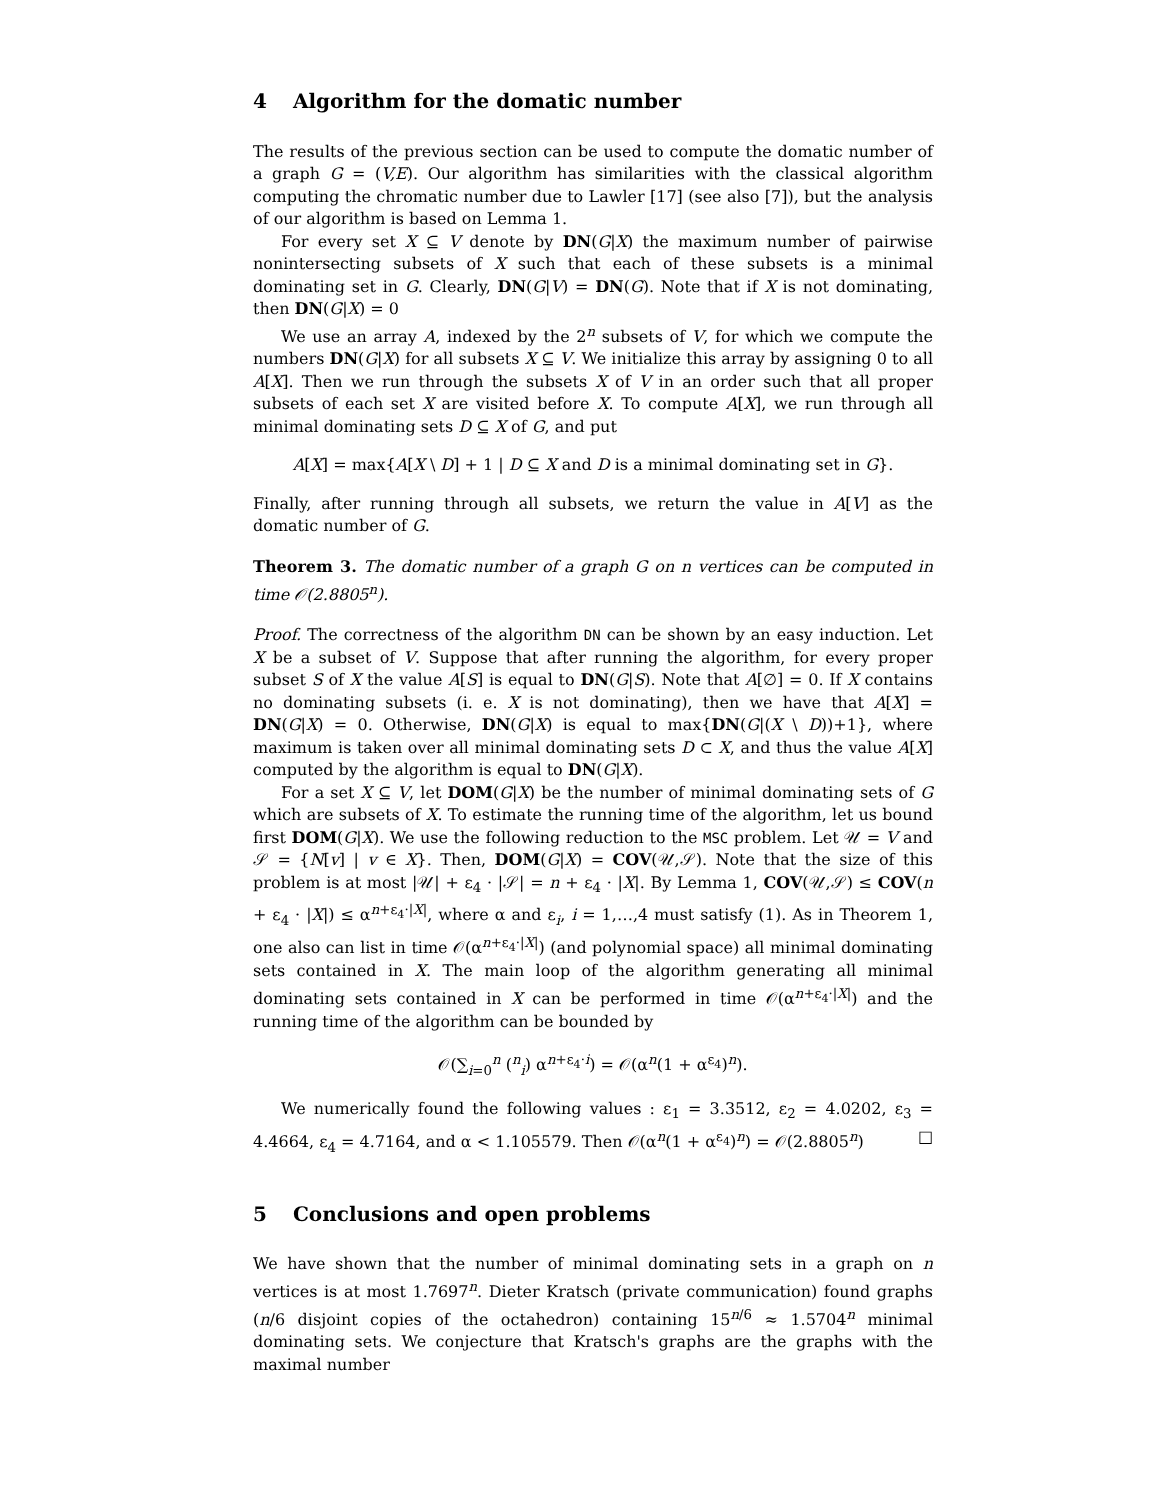4 Algorithm for the domatic number
The results of the previous section can be used to compute the domatic number of a graph G = (V,E). Our algorithm has similarities with the classical algorithm computing the chromatic number due to Lawler [17] (see also [7]), but the analysis of our algorithm is based on Lemma 1.
For every set X ⊆ V denote by DN(G|X) the maximum number of pairwise nonintersecting subsets of X such that each of these subsets is a minimal dominating set in G. Clearly, DN(G|V) = DN(G). Note that if X is not dominating, then DN(G|X) = 0
We use an array A, indexed by the 2<sup>n</sup> subsets of V, for which we compute the numbers DN(G|X) for all subsets X ⊆ V. We initialize this array by assigning 0 to all A[X]. Then we run through the subsets X of V in an order such that all proper subsets of each set X are visited before X. To compute A[X], we run through all minimal dominating sets D ⊆ X of G, and put
A[X] = max{A[X \ D] + 1 | D ⊆ X and D is a minimal dominating set in G}.
Finally, after running through all subsets, we return the value in A[V] as the domatic number of G.
Theorem 3. The domatic number of a graph G on n vertices can be computed in time 𝒪(2.8805<sup>n</sup>).
Proof. The correctness of the algorithm DN can be shown by an easy induction. Let X be a subset of V. Suppose that after running the algorithm, for every proper subset S of X the value A[S] is equal to DN(G|S). Note that A[∅] = 0. If X contains no dominating subsets (i. e. X is not dominating), then we have that A[X] = DN(G|X) = 0. Otherwise, DN(G|X) is equal to max{DN(G|(X \ D))+1}, where maximum is taken over all minimal dominating sets D ⊂ X, and thus the value A[X] computed by the algorithm is equal to DN(G|X).
For a set X ⊆ V, let DOM(G|X) be the number of minimal dominating sets of G which are subsets of X. To estimate the running time of the algorithm, let us bound first DOM(G|X). We use the following reduction to the MSC problem. Let 𝒰 = V and 𝒮 = {N[v] | v ∈ X}. Then, DOM(G|X) = COV(𝒰,𝒮). Note that the size of this problem is at most |𝒰| + ε<sub>4</sub> · |𝒮| = n + ε<sub>4</sub> · |X|. By Lemma 1, COV(𝒰,𝒮) ≤ COV(n + ε<sub>4</sub> · |X|) ≤ α<sup>n+ε<sub>4</sub>·|X|</sup>, where α and ε<sub>i</sub>, i = 1,…,4 must satisfy (1). As in Theorem 1, one also can list in time 𝒪(α<sup>n+ε<sub>4</sub>·|X|</sup>) (and polynomial space) all minimal dominating sets contained in X. The main loop of the algorithm generating all minimal dominating sets contained in X can be performed in time 𝒪(α<sup>n+ε<sub>4</sub>·|X|</sup>) and the running time of the algorithm can be bounded by
𝒪(∑<sub>i=0</sub><sup>n</sup> (<sup>n</sup><sub>i</sub>) α<sup>n+ε<sub>4</sub>·i</sup>) = 𝒪(α<sup>n</sup>(1 + α<sup>ε<sub>4</sub></sup>)<sup>n</sup>).
We numerically found the following values : ε<sub>1</sub> = 3.3512, ε<sub>2</sub> = 4.0202, ε<sub>3</sub> = 4.4664, ε<sub>4</sub> = 4.7164, and α < 1.105579. Then 𝒪(α<sup>n</sup>(1 + α<sup>ε<sub>4</sub></sup>)<sup>n</sup>) = 𝒪(2.8805<sup>n</sup>) □
5 Conclusions and open problems
We have shown that the number of minimal dominating sets in a graph on n vertices is at most 1.7697<sup>n</sup>. Dieter Kratsch (private communication) found graphs (n/6 disjoint copies of the octahedron) containing 15<sup>n/6</sup> ≈ 1.5704<sup>n</sup> minimal dominating sets. We conjecture that Kratsch's graphs are the graphs with the maximal number